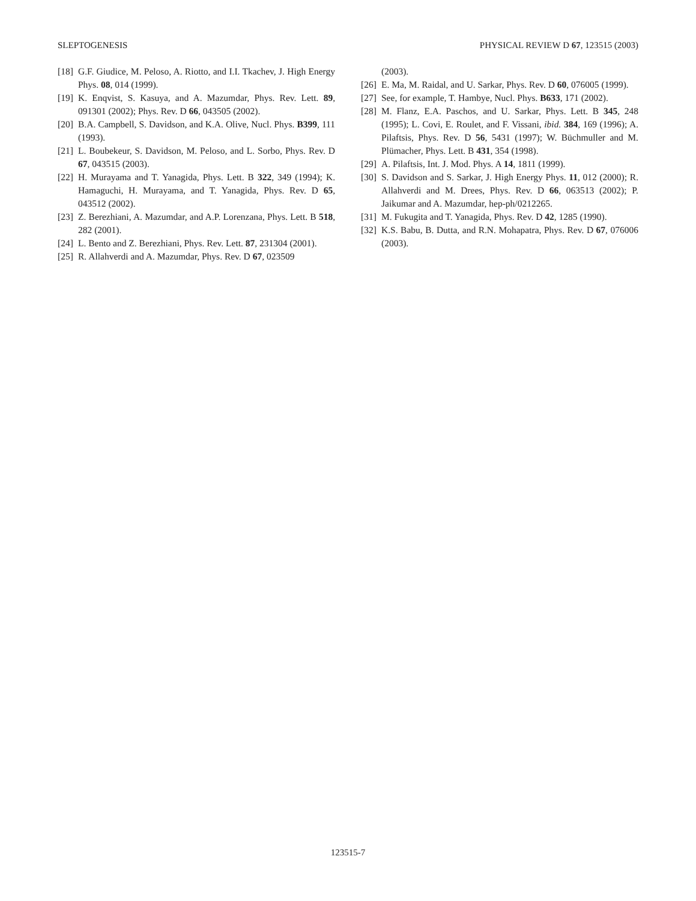SLEPTOGENESIS PHYSICAL REVIEW D 67, 123515 (2003)
[18] G.F. Giudice, M. Peloso, A. Riotto, and I.I. Tkachev, J. High Energy Phys. 08, 014 (1999).
[19] K. Enqvist, S. Kasuya, and A. Mazumdar, Phys. Rev. Lett. 89, 091301 (2002); Phys. Rev. D 66, 043505 (2002).
[20] B.A. Campbell, S. Davidson, and K.A. Olive, Nucl. Phys. B399, 111 (1993).
[21] L. Boubekeur, S. Davidson, M. Peloso, and L. Sorbo, Phys. Rev. D 67, 043515 (2003).
[22] H. Murayama and T. Yanagida, Phys. Lett. B 322, 349 (1994); K. Hamaguchi, H. Murayama, and T. Yanagida, Phys. Rev. D 65, 043512 (2002).
[23] Z. Berezhiani, A. Mazumdar, and A.P. Lorenzana, Phys. Lett. B 518, 282 (2001).
[24] L. Bento and Z. Berezhiani, Phys. Rev. Lett. 87, 231304 (2001).
[25] R. Allahverdi and A. Mazumdar, Phys. Rev. D 67, 023509
(2003).
[26] E. Ma, M. Raidal, and U. Sarkar, Phys. Rev. D 60, 076005 (1999).
[27] See, for example, T. Hambye, Nucl. Phys. B633, 171 (2002).
[28] M. Flanz, E.A. Paschos, and U. Sarkar, Phys. Lett. B 345, 248 (1995); L. Covi, E. Roulet, and F. Vissani, ibid. 384, 169 (1996); A. Pilaftsis, Phys. Rev. D 56, 5431 (1997); W. Büchmuller and M. Plümacher, Phys. Lett. B 431, 354 (1998).
[29] A. Pilaftsis, Int. J. Mod. Phys. A 14, 1811 (1999).
[30] S. Davidson and S. Sarkar, J. High Energy Phys. 11, 012 (2000); R. Allahverdi and M. Drees, Phys. Rev. D 66, 063513 (2002); P. Jaikumar and A. Mazumdar, hep-ph/0212265.
[31] M. Fukugita and T. Yanagida, Phys. Rev. D 42, 1285 (1990).
[32] K.S. Babu, B. Dutta, and R.N. Mohapatra, Phys. Rev. D 67, 076006 (2003).
123515-7